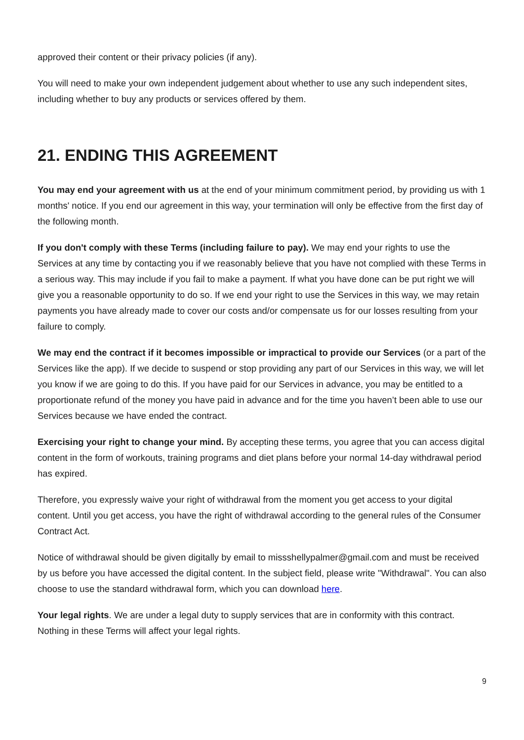approved their content or their privacy policies (if any).
You will need to make your own independent judgement about whether to use any such independent sites, including whether to buy any products or services offered by them.
21. ENDING THIS AGREEMENT
You may end your agreement with us at the end of your minimum commitment period, by providing us with 1 months' notice. If you end our agreement in this way, your termination will only be effective from the first day of the following month.
If you don't comply with these Terms (including failure to pay). We may end your rights to use the Services at any time by contacting you if we reasonably believe that you have not complied with these Terms in a serious way. This may include if you fail to make a payment. If what you have done can be put right we will give you a reasonable opportunity to do so. If we end your right to use the Services in this way, we may retain payments you have already made to cover our costs and/or compensate us for our losses resulting from your failure to comply.
We may end the contract if it becomes impossible or impractical to provide our Services (or a part of the Services like the app). If we decide to suspend or stop providing any part of our Services in this way, we will let you know if we are going to do this. If you have paid for our Services in advance, you may be entitled to a proportionate refund of the money you have paid in advance and for the time you haven’t been able to use our Services because we have ended the contract.
Exercising your right to change your mind. By accepting these terms, you agree that you can access digital content in the form of workouts, training programs and diet plans before your normal 14-day withdrawal period has expired.
Therefore, you expressly waive your right of withdrawal from the moment you get access to your digital content. Until you get access, you have the right of withdrawal according to the general rules of the Consumer Contract Act.
Notice of withdrawal should be given digitally by email to missshellypalmer@gmail.com and must be received by us before you have accessed the digital content. In the subject field, please write "Withdrawal". You can also choose to use the standard withdrawal form, which you can download here.
Your legal rights. We are under a legal duty to supply services that are in conformity with this contract. Nothing in these Terms will affect your legal rights.
9